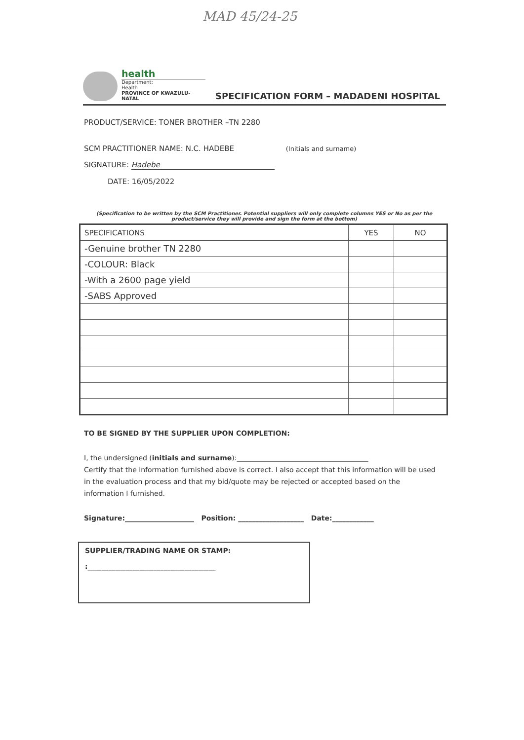MAD 45/24-25
health
Department:
Health
PROVINCE OF KWAZULU-NATAL
SPECIFICATION FORM – MADADENI HOSPITAL
PRODUCT/SERVICE: TONER BROTHER –TN 2280
SCM PRACTITIONER NAME: N.C. HADEBE (Initials and surname)
SIGNATURE: Hadebe
DATE: 16/05/2022
(Specification to be written by the SCM Practitioner. Potential suppliers will only complete columns YES or No as per the product/service they will provide and sign the form at the bottom)
| SPECIFICATIONS | YES | NO |
| --- | --- | --- |
| -Genuine brother TN 2280 | | |
| -COLOUR: Black | | |
| -With a 2600 page yield | | |
| -SABS Approved | | |
TO BE SIGNED BY THE SUPPLIER UPON COMPLETION:
I, the undersigned (initials and surname):______________________________________
Certify that the information furnished above is correct. I also accept that this information will be used in the evaluation process and that my bid/quote may be rejected or accepted based on the information I furnished.
Signature:____________________ Position: ___________________ Date:____________
SUPPLIER/TRADING NAME OR STAMP:
:_____________________________________